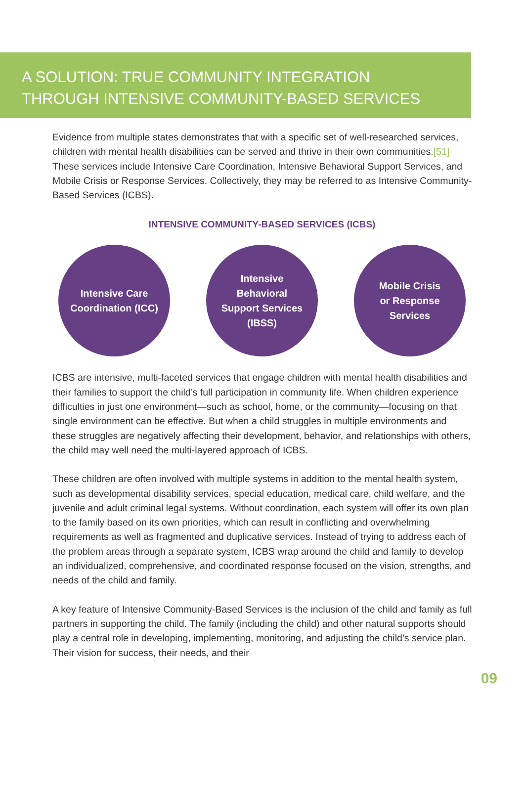A SOLUTION: TRUE COMMUNITY INTEGRATION THROUGH INTENSIVE COMMUNITY-BASED SERVICES
Evidence from multiple states demonstrates that with a specific set of well-researched services, children with mental health disabilities can be served and thrive in their own communities.[51] These services include Intensive Care Coordination, Intensive Behavioral Support Services, and Mobile Crisis or Response Services. Collectively, they may be referred to as Intensive Community-Based Services (ICBS).
INTENSIVE COMMUNITY-BASED SERVICES (ICBS)
Intensive Care
Coordination (ICC)
Intensive
Behavioral
Support Services
(IBSS)
Mobile Crisis
or Response
Services
ICBS are intensive, multi-faceted services that engage children with mental health disabilities and their families to support the child’s full participation in community life. When children experience difficulties in just one environment—such as school, home, or the community—focusing on that single environment can be effective. But when a child struggles in multiple environments and these struggles are negatively affecting their development, behavior, and relationships with others, the child may well need the multi-layered approach of ICBS.
These children are often involved with multiple systems in addition to the mental health system, such as developmental disability services, special education, medical care, child welfare, and the juvenile and adult criminal legal systems. Without coordination, each system will offer its own plan to the family based on its own priorities, which can result in conflicting and overwhelming requirements as well as fragmented and duplicative services. Instead of trying to address each of the problem areas through a separate system, ICBS wrap around the child and family to develop an individualized, comprehensive, and coordinated response focused on the vision, strengths, and needs of the child and family.
A key feature of Intensive Community-Based Services is the inclusion of the child and family as full partners in supporting the child. The family (including the child) and other natural supports should play a central role in developing, implementing, monitoring, and adjusting the child’s service plan. Their vision for success, their needs, and their
09